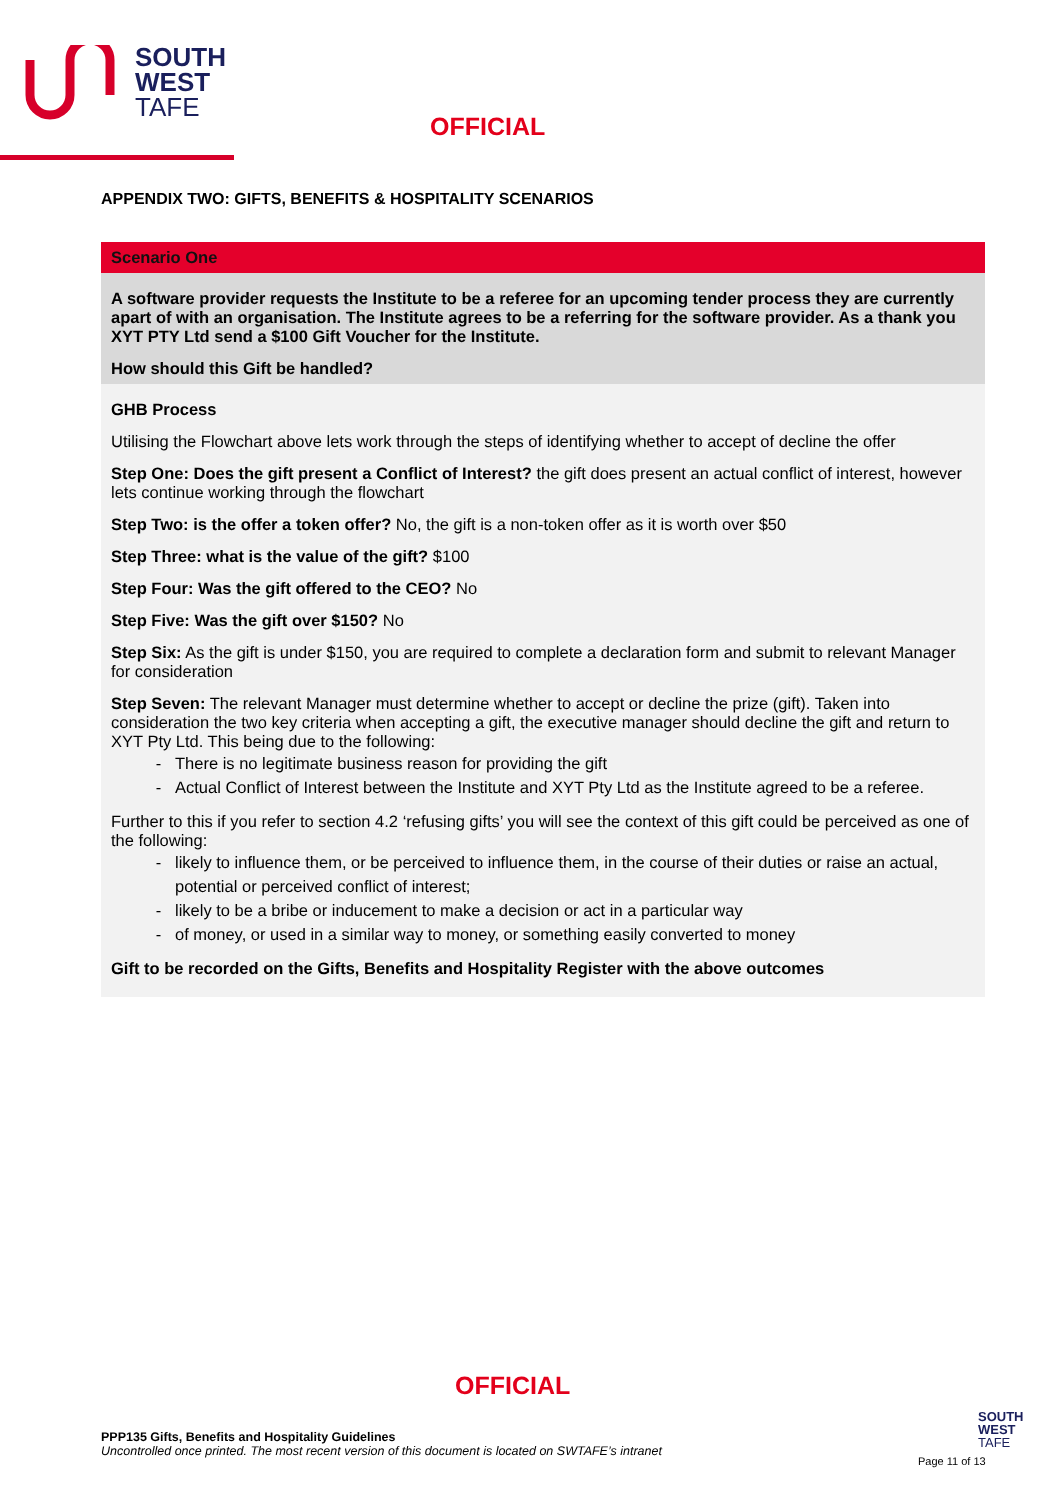SOUTH
WEST
TAFE
OFFICIAL
APPENDIX TWO: GIFTS, BENEFITS & HOSPITALITY SCENARIOS
| Scenario One |
| A software provider requests the Institute to be a referee for an upcoming tender process they are currently apart of with an organisation. The Institute agrees to be a referring for the software provider. As a thank you XYT PTY Ltd send a $100 Gift Voucher for the Institute. How should this Gift be handled? |
| GHB Process Utilising the Flowchart above lets work through the steps of identifying whether to accept of decline the offer Step One: Does the gift present a Conflict of Interest? the gift does present an actual conflict of interest, however lets continue working through the flowchart Step Two: is the offer a token offer? No, the gift is a non-token offer as it is worth over $50 Step Three: what is the value of the gift? $100 Step Four: Was the gift offered to the CEO? No Step Five: Was the gift over $150? No Step Six: As the gift is under $150, you are required to complete a declaration form and submit to relevant Manager for consideration Step Seven: The relevant Manager must determine whether to accept or decline the prize (gift). Taken into consideration the two key criteria when accepting a gift, the executive manager should decline the gift and return to XYT Pty Ltd. This being due to the following: There is no legitimate business reason for providing the gift Actual Conflict of Interest between the Institute and XYT Pty Ltd as the Institute agreed to be a referee. Further to this if you refer to section 4.2 ‘refusing gifts’ you will see the context of this gift could be perceived as one of the following: likely to influence them, or be perceived to influence them, in the course of their duties or raise an actual, potential or perceived conflict of interest; likely to be a bribe or inducement to make a decision or act in a particular way of money, or used in a similar way to money, or something easily converted to money Gift to be recorded on the Gifts, Benefits and Hospitality Register with the above outcomes |
OFFICIAL
PPP135 Gifts, Benefits and Hospitality Guidelines
Uncontrolled once printed. The most recent version of this document is located on SWTAFE’s intranet
SOUTH
WEST
TAFE
Page 11 of 13